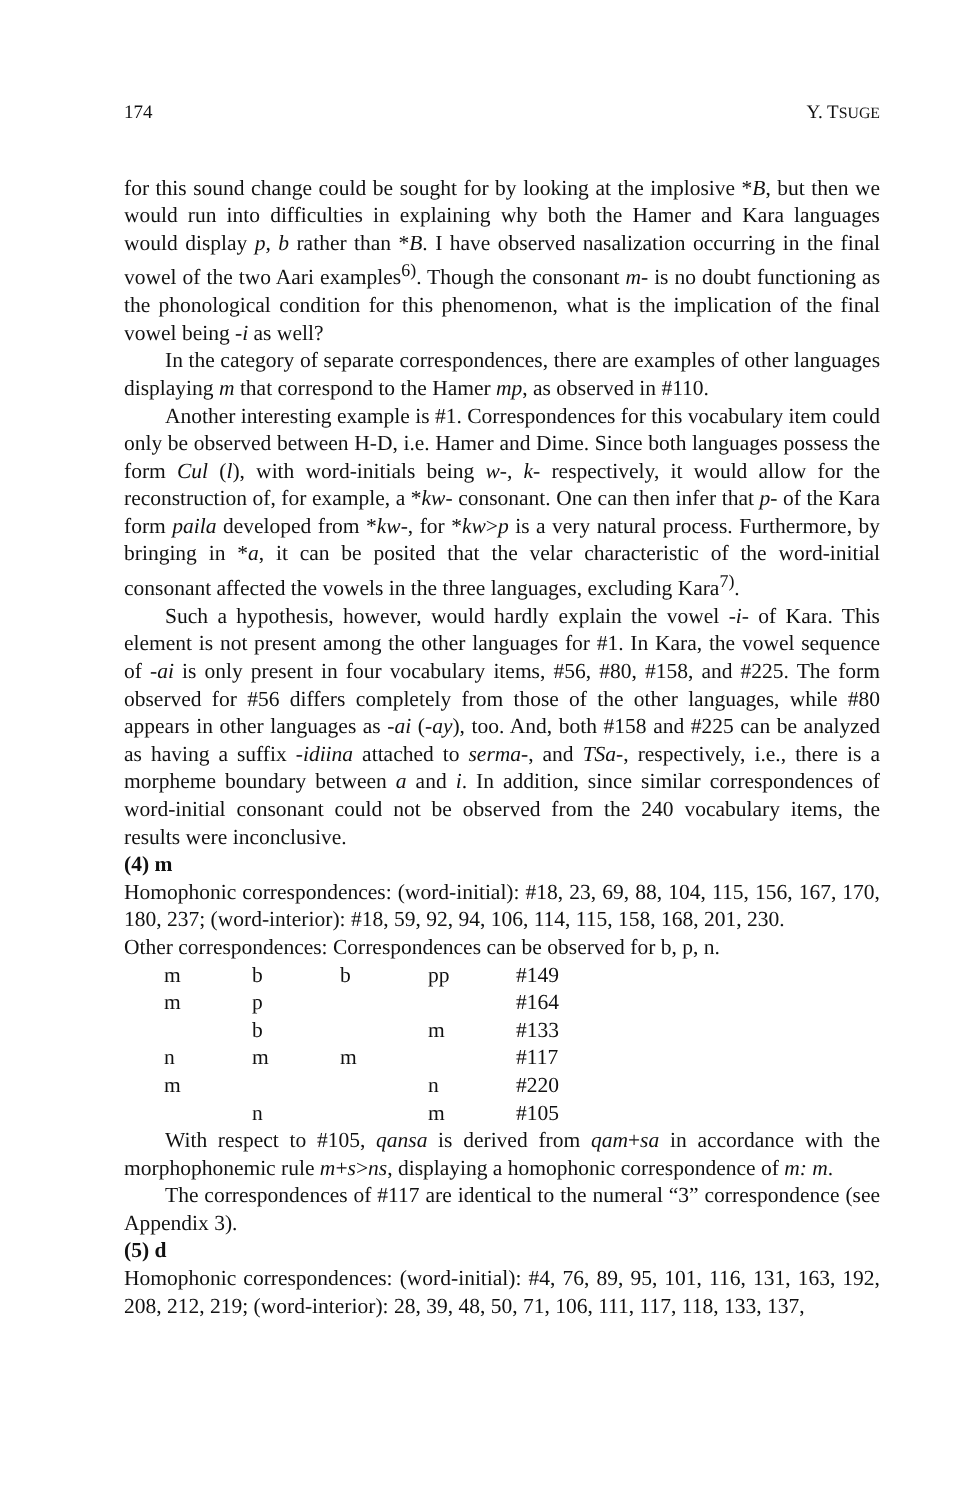174 Y. TSUGE
for this sound change could be sought for by looking at the implosive *B, but then we would run into difficulties in explaining why both the Hamer and Kara languages would display p, b rather than *B. I have observed nasalization occurring in the final vowel of the two Aari examples<sup>6)</sup>. Though the consonant m- is no doubt functioning as the phonological condition for this phenomenon, what is the implication of the final vowel being -i as well?
In the category of separate correspondences, there are examples of other languages displaying m that correspond to the Hamer mp, as observed in #110.
Another interesting example is #1. Correspondences for this vocabulary item could only be observed between H-D, i.e. Hamer and Dime. Since both languages possess the form Cul (l), with word-initials being w-, k- respectively, it would allow for the reconstruction of, for example, a *kw- consonant. One can then infer that p- of the Kara form paila developed from *kw-, for *kw>p is a very natural process. Furthermore, by bringing in *a, it can be posited that the velar characteristic of the word-initial consonant affected the vowels in the three languages, excluding Kara<sup>7)</sup>.
Such a hypothesis, however, would hardly explain the vowel -i- of Kara. This element is not present among the other languages for #1. In Kara, the vowel sequence of -ai is only present in four vocabulary items, #56, #80, #158, and #225. The form observed for #56 differs completely from those of the other languages, while #80 appears in other languages as -ai (-ay), too. And, both #158 and #225 can be analyzed as having a suffix -idiina attached to serma-, and TSa-, respectively, i.e., there is a morpheme boundary between a and i. In addition, since similar correspondences of word-initial consonant could not be observed from the 240 vocabulary items, the results were inconclusive.
(4) m
Homophonic correspondences: (word-initial): #18, 23, 69, 88, 104, 115, 156, 167, 170, 180, 237; (word-interior): #18, 59, 92, 94, 106, 114, 115, 158, 168, 201, 230.
Other correspondences: Correspondences can be observed for b, p, n.
| m | b | b | pp | #149 |
| m | p | | | #164 |
| | b | | m | #133 |
| n | m | m | | #117 |
| m | | | n | #220 |
| | n | | m | #105 |
With respect to #105, qansa is derived from qam+sa in accordance with the morphophonemic rule m+s>ns, displaying a homophonic correspondence of m: m.
The correspondences of #117 are identical to the numeral “3” correspondence (see Appendix 3).
(5) d
Homophonic correspondences: (word-initial): #4, 76, 89, 95, 101, 116, 131, 163, 192, 208, 212, 219; (word-interior): 28, 39, 48, 50, 71, 106, 111, 117, 118, 133, 137,